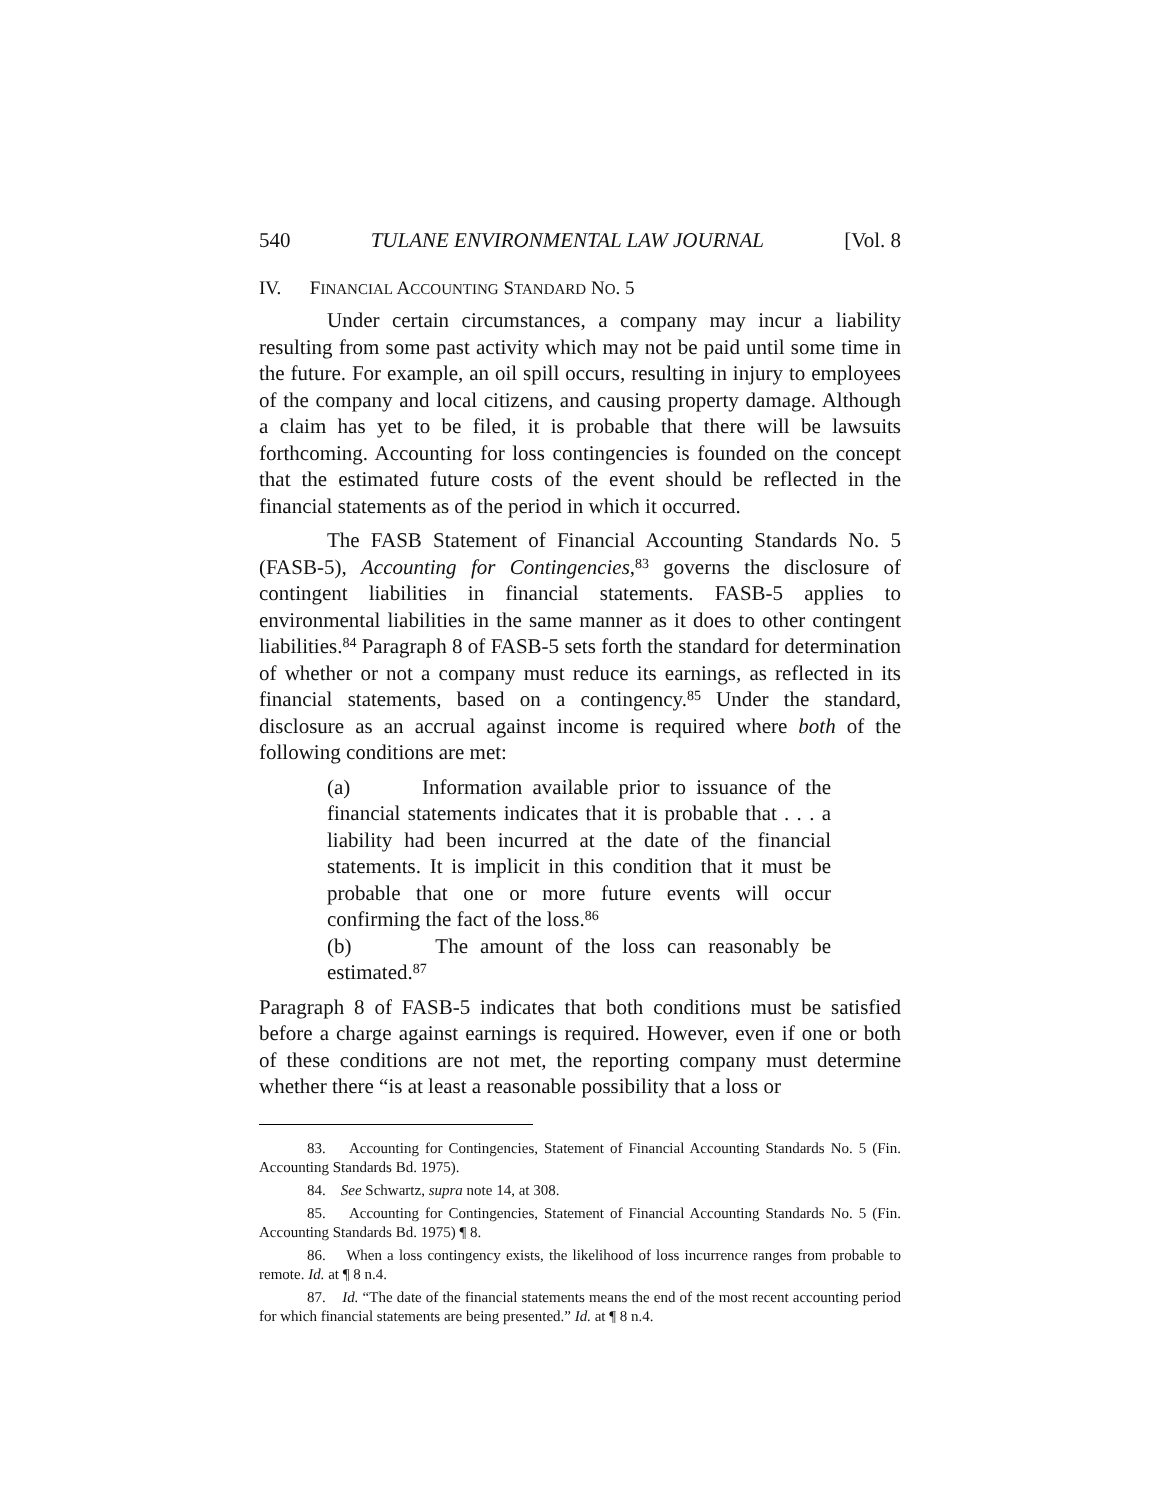540 TULANE ENVIRONMENTAL LAW JOURNAL [Vol. 8
IV. FINANCIAL ACCOUNTING STANDARD NO. 5
Under certain circumstances, a company may incur a liability resulting from some past activity which may not be paid until some time in the future. For example, an oil spill occurs, resulting in injury to employees of the company and local citizens, and causing property damage. Although a claim has yet to be filed, it is probable that there will be lawsuits forthcoming. Accounting for loss contingencies is founded on the concept that the estimated future costs of the event should be reflected in the financial statements as of the period in which it occurred.
The FASB Statement of Financial Accounting Standards No. 5 (FASB-5), Accounting for Contingencies,<sup>83</sup> governs the disclosure of contingent liabilities in financial statements. FASB-5 applies to environmental liabilities in the same manner as it does to other contingent liabilities.<sup>84</sup> Paragraph 8 of FASB-5 sets forth the standard for determination of whether or not a company must reduce its earnings, as reflected in its financial statements, based on a contingency.<sup>85</sup> Under the standard, disclosure as an accrual against income is required where both of the following conditions are met:
(a) Information available prior to issuance of the financial statements indicates that it is probable that . . . a liability had been incurred at the date of the financial statements. It is implicit in this condition that it must be probable that one or more future events will occur confirming the fact of the loss.<sup>86</sup>
(b) The amount of the loss can reasonably be estimated.<sup>87</sup>
Paragraph 8 of FASB-5 indicates that both conditions must be satisfied before a charge against earnings is required. However, even if one or both of these conditions are not met, the reporting company must determine whether there “is at least a reasonable possibility that a loss or
83. Accounting for Contingencies, Statement of Financial Accounting Standards No. 5 (Fin. Accounting Standards Bd. 1975).
84. See Schwartz, supra note 14, at 308.
85. Accounting for Contingencies, Statement of Financial Accounting Standards No. 5 (Fin. Accounting Standards Bd. 1975) ¶ 8.
86. When a loss contingency exists, the likelihood of loss incurrence ranges from probable to remote. Id. at ¶ 8 n.4.
87. Id. “The date of the financial statements means the end of the most recent accounting period for which financial statements are being presented.” Id. at ¶ 8 n.4.